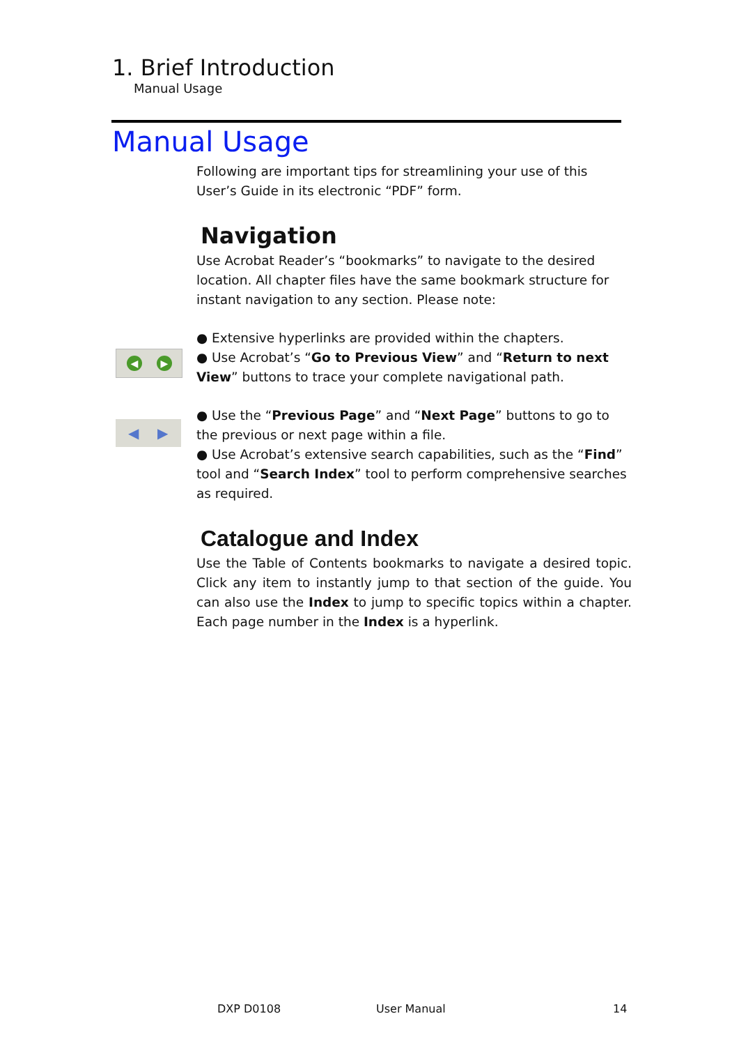1. Brief Introduction
Manual Usage
Manual Usage
◀ ▶
◀ ▶
Following are important tips for streamlining your use of this User’s Guide in its electronic “PDF” form.
Navigation
Use Acrobat Reader’s “bookmarks” to navigate to the desired location. All chapter files have the same bookmark structure for instant navigation to any section. Please note:
● Extensive hyperlinks are provided within the chapters.
● Use Acrobat’s “Go to Previous View” and “Return to next View” buttons to trace your complete navigational path.
● Use the “Previous Page” and “Next Page” buttons to go to the previous or next page within a file.
● Use Acrobat’s extensive search capabilities, such as the “Find” tool and “Search Index” tool to perform comprehensive searches as required.
Catalogue and Index
Use the Table of Contents bookmarks to navigate a desired topic. Click any item to instantly jump to that section of the guide. You can also use the Index to jump to specific topics within a chapter. Each page number in the Index is a hyperlink.
DXP D0108 User Manual 14